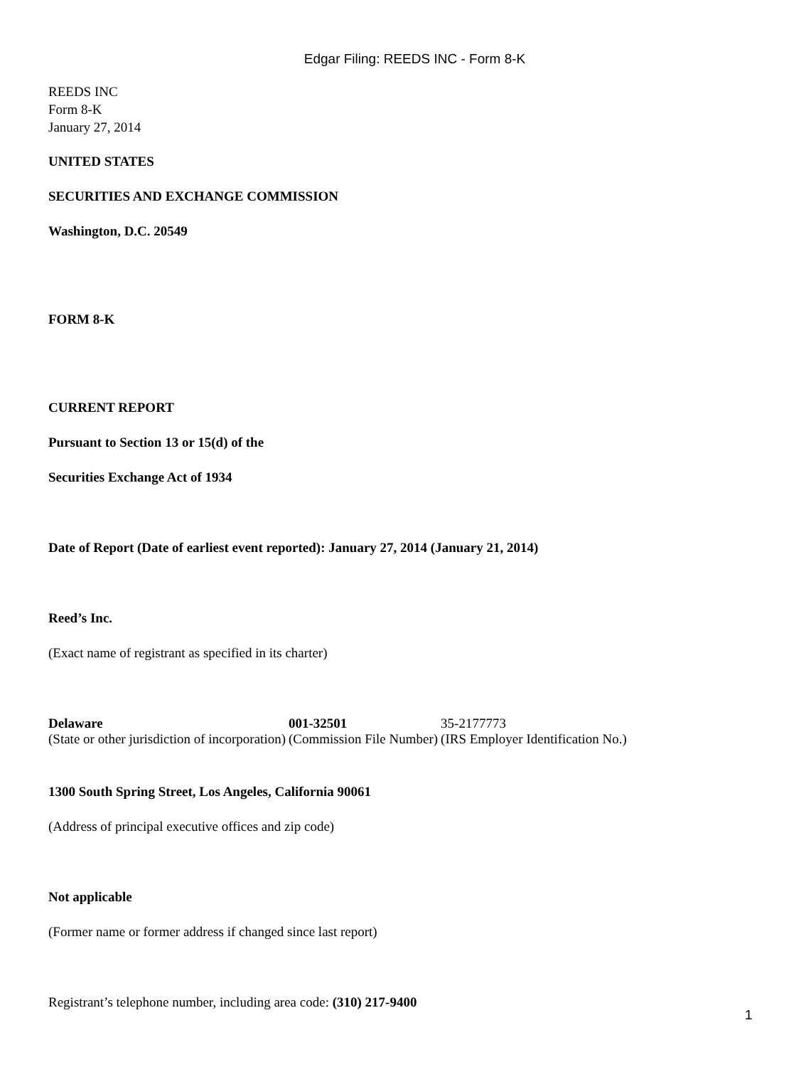Edgar Filing: REEDS INC - Form 8-K
REEDS INC
Form 8-K
January 27, 2014
UNITED STATES
SECURITIES AND EXCHANGE COMMISSION
Washington, D.C. 20549
FORM 8-K
CURRENT REPORT
Pursuant to Section 13 or 15(d) of the
Securities Exchange Act of 1934
Date of Report (Date of earliest event reported): January 27, 2014 (January 21, 2014)
Reed’s Inc.
(Exact name of registrant as specified in its charter)
| Delaware | 001-32501 | 35-2177773 |
| (State or other jurisdiction of incorporation) | (Commission File Number) | (IRS Employer Identification No.) |
1300 South Spring Street, Los Angeles, California 90061
(Address of principal executive offices and zip code)
Not applicable
(Former name or former address if changed since last report)
Registrant’s telephone number, including area code: (310) 217-9400
1